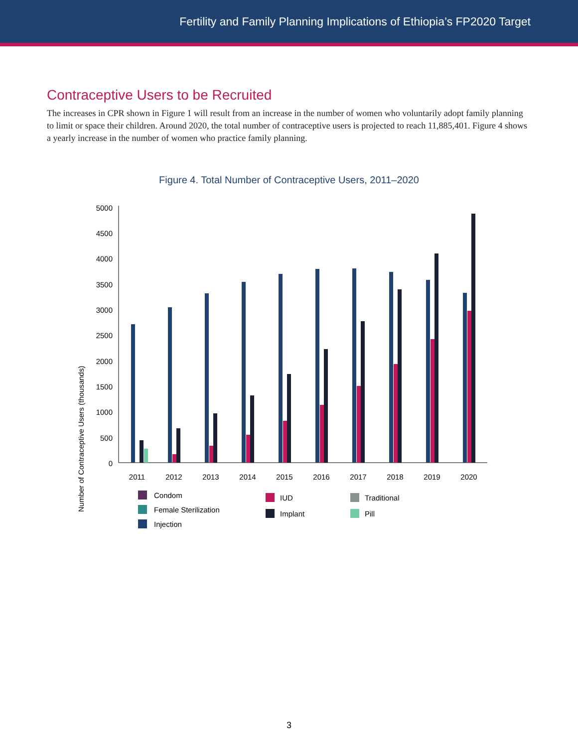Fertility and Family Planning Implications of Ethiopia’s FP2020 Target
Contraceptive Users to be Recruited
The increases in CPR shown in Figure 1 will result from an increase in the number of women who voluntarily adopt family planning to limit or space their children. Around 2020, the total number of contraceptive users is projected to reach 11,885,401. Figure 4 shows a yearly increase in the number of women who practice family planning.
Figure 4. Total Number of Contraceptive Users, 2011–2020
Number of Contraceptive Users (thousands)
5000
4500
4000
3500
3000
2500
2000
1500
1000
500
0
2011
2012
2013
2014
2015
2016
2017
2018
2019
2020
Condom
Female Sterilization
Injection
IUD
Implant
Traditional
Pill
3